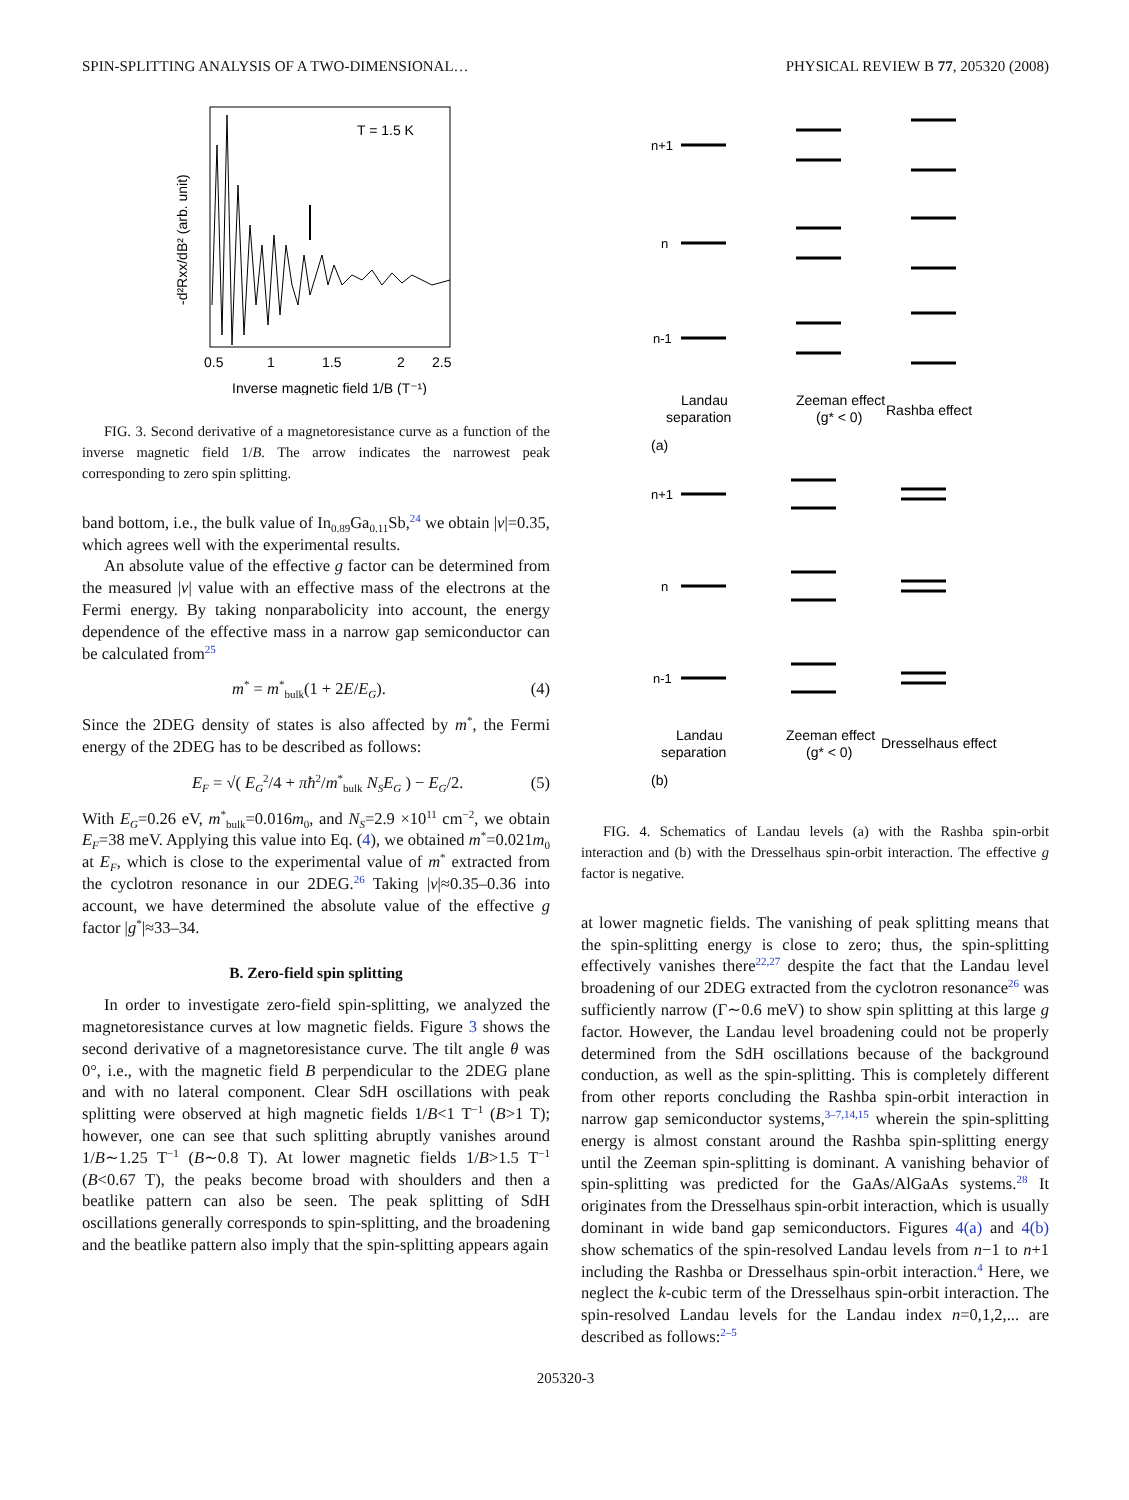SPIN-SPLITTING ANALYSIS OF A TWO-DIMENSIONAL… PHYSICAL REVIEW B 77, 205320 (2008)
T = 1.5 K
0.5
1
1.5
2
2.5
Inverse magnetic field 1/B (T⁻¹)
-d²Rxx/dB² (arb. unit)
FIG. 3. Second derivative of a magnetoresistance curve as a function of the inverse magnetic field 1/B. The arrow indicates the narrowest peak corresponding to zero spin splitting.
band bottom, i.e., the bulk value of In<sub>0.89</sub>Ga<sub>0.11</sub>Sb,<sup>24</sup> we obtain |ν|=0.35, which agrees well with the experimental results.
An absolute value of the effective g factor can be determined from the measured |ν| value with an effective mass of the electrons at the Fermi energy. By taking nonparabolicity into account, the energy dependence of the effective mass in a narrow gap semiconductor can be calculated from<sup>25</sup>
m<sup>*</sup> = m<sup>*</sup><sub>bulk</sub>(1 + 2E/E<sub>G</sub>). (4)
Since the 2DEG density of states is also affected by m<sup>*</sup>, the Fermi energy of the 2DEG has to be described as follows:
E<sub>F</sub> = √( E<sub>G</sub><sup>2</sup>/4 + πħ<sup>2</sup>/m<sup>*</sup><sub>bulk</sub> N<sub>S</sub>E<sub>G</sub> ) − E<sub>G</sub>/2. (5)
With E<sub>G</sub>=0.26 eV, m<sup>*</sup><sub>bulk</sub>=0.016m<sub>0</sub>, and N<sub>S</sub>=2.9 ×10<sup>11</sup> cm<sup>−2</sup>, we obtain E<sub>F</sub>=38 meV. Applying this value into Eq. (4), we obtained m<sup>*</sup>=0.021m<sub>0</sub> at E<sub>F</sub>, which is close to the experimental value of m<sup>*</sup> extracted from the cyclotron resonance in our 2DEG.<sup>26</sup> Taking |ν|≈0.35–0.36 into account, we have determined the absolute value of the effective g factor |g<sup>*</sup>|≈33–34.
B. Zero-field spin splitting
In order to investigate zero-field spin-splitting, we analyzed the magnetoresistance curves at low magnetic fields. Figure 3 shows the second derivative of a magnetoresistance curve. The tilt angle θ was 0°, i.e., with the magnetic field B perpendicular to the 2DEG plane and with no lateral component. Clear SdH oscillations with peak splitting were observed at high magnetic fields 1/B<1 T<sup>−1</sup> (B>1 T); however, one can see that such splitting abruptly vanishes around 1/B∼1.25 T<sup>−1</sup> (B∼0.8 T). At lower magnetic fields 1/B>1.5 T<sup>−1</sup> (B<0.67 T), the peaks become broad with shoulders and then a beatlike pattern can also be seen. The peak splitting of SdH oscillations generally corresponds to spin-splitting, and the broadening and the beatlike pattern also imply that the spin-splitting appears again
n+1
n
n-1
Landau
separation
Zeeman effect
(g* < 0)
Rashba effect
(a)
n+1
n
n-1
Landau
separation
Zeeman effect
(g* < 0)
Dresselhaus effect
(b)
FIG. 4. Schematics of Landau levels (a) with the Rashba spin-orbit interaction and (b) with the Dresselhaus spin-orbit interaction. The effective g factor is negative.
at lower magnetic fields. The vanishing of peak splitting means that the spin-splitting energy is close to zero; thus, the spin-splitting effectively vanishes there<sup>22,27</sup> despite the fact that the Landau level broadening of our 2DEG extracted from the cyclotron resonance<sup>26</sup> was sufficiently narrow (Γ∼0.6 meV) to show spin splitting at this large g factor. However, the Landau level broadening could not be properly determined from the SdH oscillations because of the background conduction, as well as the spin-splitting. This is completely different from other reports concluding the Rashba spin-orbit interaction in narrow gap semiconductor systems,<sup>3–7,14,15</sup> wherein the spin-splitting energy is almost constant around the Rashba spin-splitting energy until the Zeeman spin-splitting is dominant. A vanishing behavior of spin-splitting was predicted for the GaAs/AlGaAs systems.<sup>28</sup> It originates from the Dresselhaus spin-orbit interaction, which is usually dominant in wide band gap semiconductors. Figures 4(a) and 4(b) show schematics of the spin-resolved Landau levels from n−1 to n+1 including the Rashba or Dresselhaus spin-orbit interaction.<sup>4</sup> Here, we neglect the k-cubic term of the Dresselhaus spin-orbit interaction. The spin-resolved Landau levels for the Landau index n=0,1,2,... are described as follows:<sup>2–5</sup>
205320-3